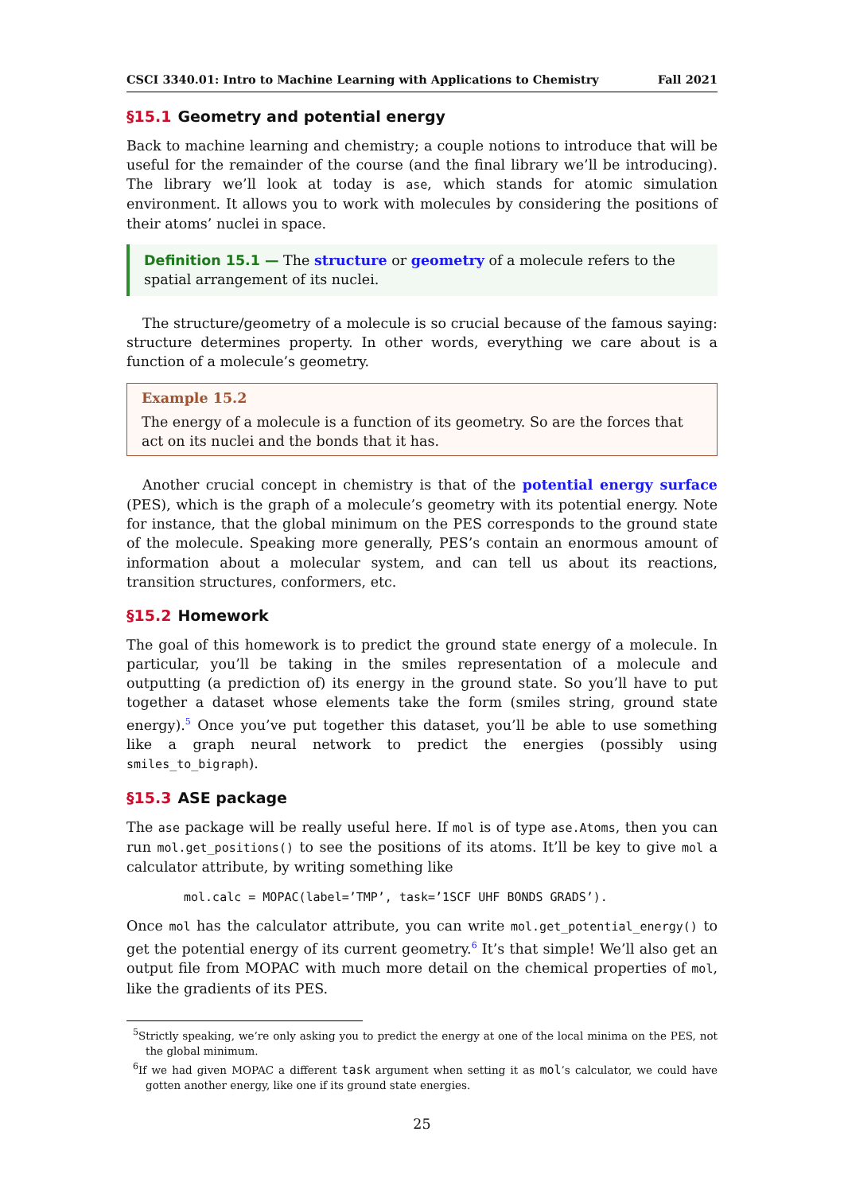CSCI 3340.01: Intro to Machine Learning with Applications to Chemistry Fall 2021
§15.1 Geometry and potential energy
Back to machine learning and chemistry; a couple notions to introduce that will be useful for the remainder of the course (and the final library we’ll be introducing). The library we’ll look at today is ase, which stands for atomic simulation environment. It allows you to work with molecules by considering the positions of their atoms’ nuclei in space.
Definition 15.1 — The structure or geometry of a molecule refers to the spatial arrangement of its nuclei.
The structure/geometry of a molecule is so crucial because of the famous saying: structure determines property. In other words, everything we care about is a function of a molecule’s geometry.
Example 15.2
The energy of a molecule is a function of its geometry. So are the forces that act on its nuclei and the bonds that it has.
Another crucial concept in chemistry is that of the potential energy surface (PES), which is the graph of a molecule’s geometry with its potential energy. Note for instance, that the global minimum on the PES corresponds to the ground state of the molecule. Speaking more generally, PES’s contain an enormous amount of information about a molecular system, and can tell us about its reactions, transition structures, conformers, etc.
§15.2 Homework
The goal of this homework is to predict the ground state energy of a molecule. In particular, you’ll be taking in the smiles representation of a molecule and outputting (a prediction of) its energy in the ground state. So you’ll have to put together a dataset whose elements take the form (smiles string, ground state energy).<sup>5</sup> Once you’ve put together this dataset, you’ll be able to use something like a graph neural network to predict the energies (possibly using smiles_to_bigraph).
§15.3 ASE package
The ase package will be really useful here. If mol is of type ase.Atoms, then you can run mol.get_positions() to see the positions of its atoms. It’ll be key to give mol a calculator attribute, by writing something like
mol.calc = MOPAC(label=’TMP’, task=’1SCF UHF BONDS GRADS’).
Once mol has the calculator attribute, you can write mol.get_potential_energy() to get the potential energy of its current geometry.<sup>6</sup> It’s that simple! We’ll also get an output file from MOPAC with much more detail on the chemical properties of mol, like the gradients of its PES.
<sup>5</sup> Strictly speaking, we’re only asking you to predict the energy at one of the local minima on the PES, not the global minimum.
<sup>6</sup> If we had given MOPAC a different task argument when setting it as mol’s calculator, we could have gotten another energy, like one if its ground state energies.
25